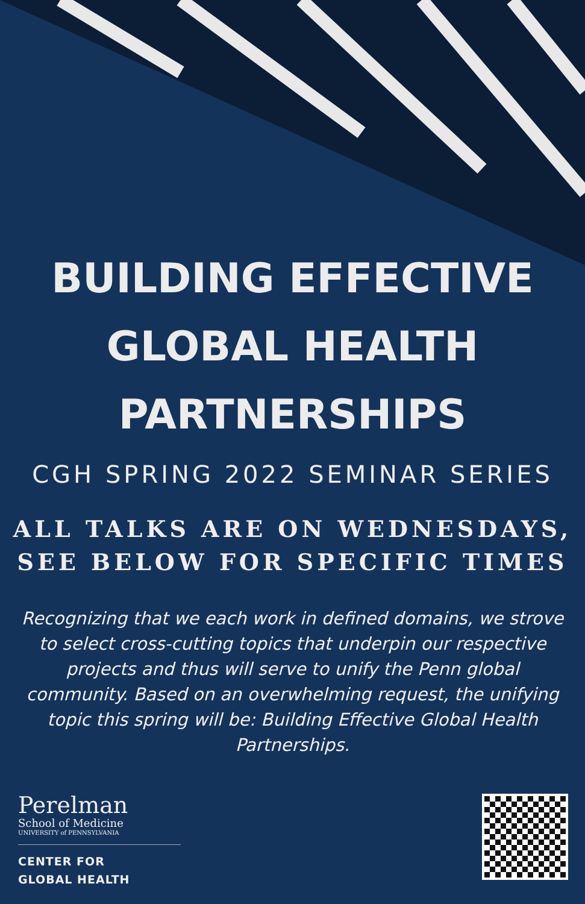BUILDING EFFECTIVE
GLOBAL HEALTH
PARTNERSHIPS
CGH SPRING 2022 SEMINAR SERIES
ALL TALKS ARE ON WEDNESDAYS,
SEE BELOW FOR SPECIFIC TIMES
Recognizing that we each work in defined domains, we strove to select cross-cutting topics that underpin our respective projects and thus will serve to unify the Penn global community. Based on an overwhelming request, the unifying topic this spring will be: Building Effective Global Health Partnerships.
Perelman
School of Medicine
UNIVERSITY of PENNSYLVANIA
CENTER FOR
GLOBAL HEALTH